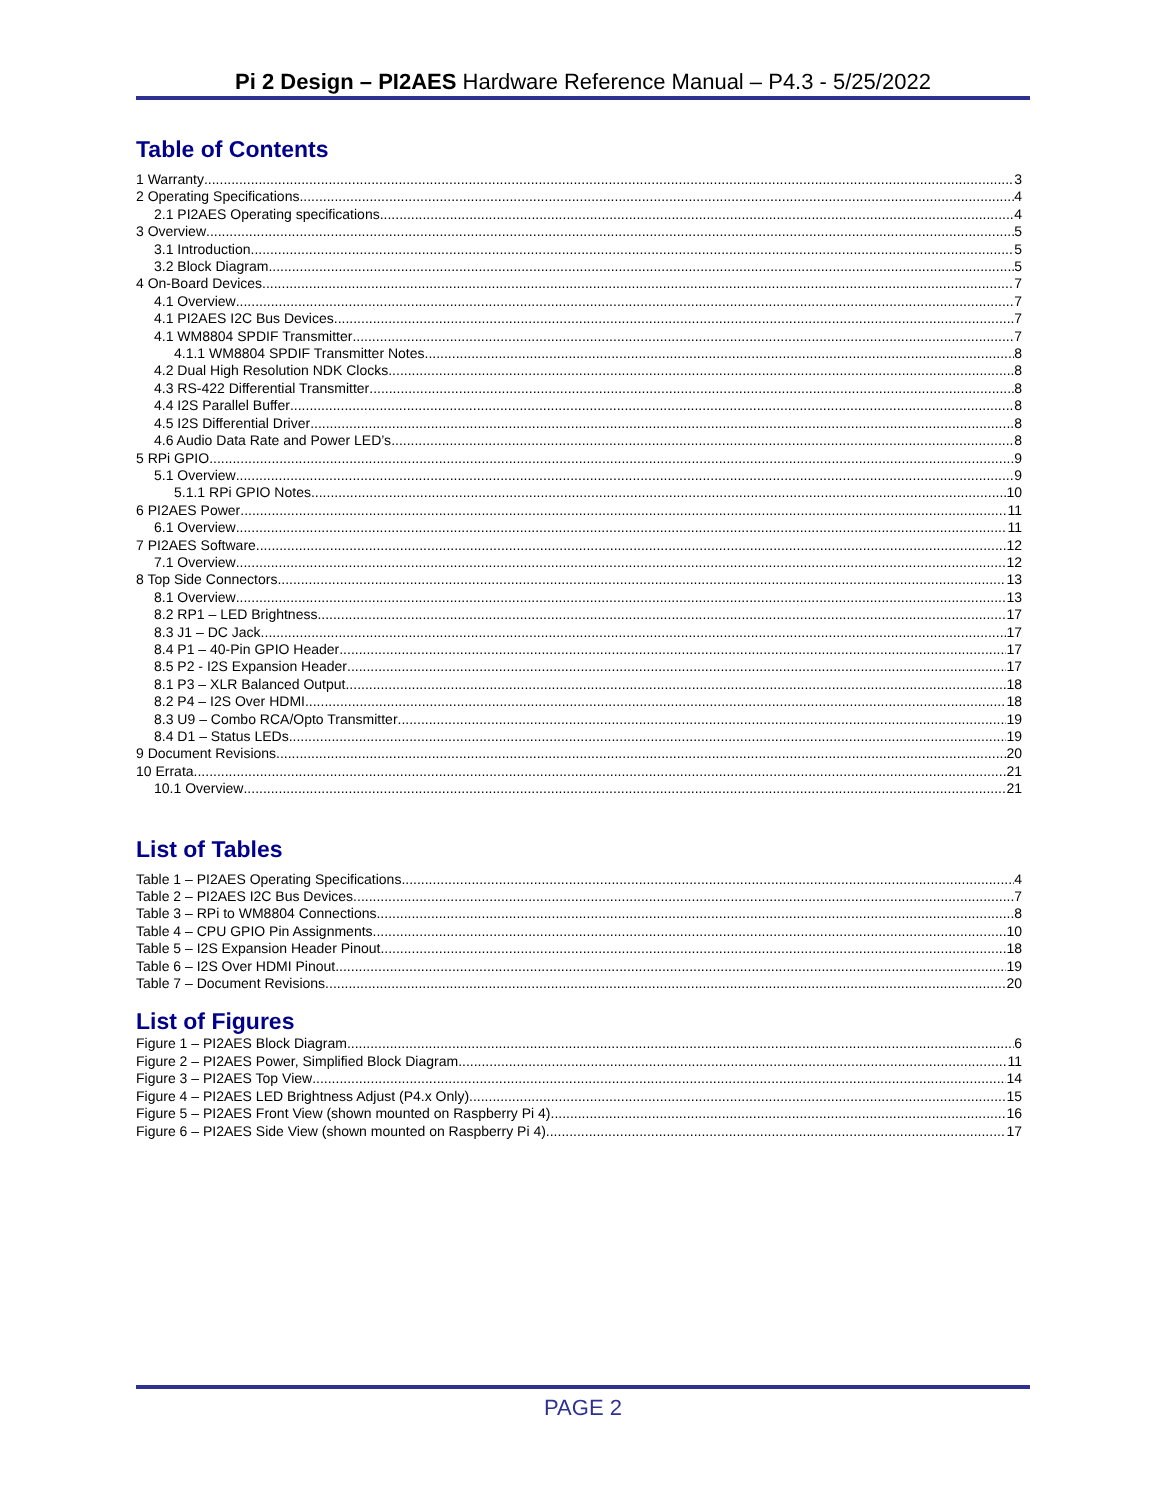Pi 2 Design – PI2AES Hardware Reference Manual – P4.3 - 5/25/2022
Table of Contents
1 Warranty 3
2 Operating Specifications 4
2.1 PI2AES Operating specifications 4
3 Overview 5
3.1 Introduction 5
3.2 Block Diagram 5
4 On-Board Devices 7
4.1 Overview 7
4.1 PI2AES I2C Bus Devices 7
4.1 WM8804 SPDIF Transmitter 7
4.1.1 WM8804 SPDIF Transmitter Notes 8
4.2 Dual High Resolution NDK Clocks 8
4.3 RS-422 Differential Transmitter 8
4.4 I2S Parallel Buffer 8
4.5 I2S Differential Driver 8
4.6 Audio Data Rate and Power LED’s 8
5 RPi GPIO 9
5.1 Overview 9
5.1.1 RPi GPIO Notes 10
6 PI2AES Power 11
6.1 Overview 11
7 PI2AES Software 12
7.1 Overview 12
8 Top Side Connectors 13
8.1 Overview 13
8.2 RP1 – LED Brightness 17
8.3 J1 – DC Jack 17
8.4 P1 – 40-Pin GPIO Header 17
8.5 P2 - I2S Expansion Header 17
8.1 P3 – XLR Balanced Output 18
8.2 P4 – I2S Over HDMI 18
8.3 U9 – Combo RCA/Opto Transmitter 19
8.4 D1 – Status LEDs 19
9 Document Revisions 20
10 Errata 21
10.1 Overview 21
List of Tables
Table 1 – PI2AES Operating Specifications 4
Table 2 – PI2AES I2C Bus Devices 7
Table 3 – RPi to WM8804 Connections 8
Table 4 – CPU GPIO Pin Assignments 10
Table 5 – I2S Expansion Header Pinout 18
Table 6 – I2S Over HDMI Pinout 19
Table 7 – Document Revisions 20
List of Figures
Figure 1 – PI2AES Block Diagram 6
Figure 2 – PI2AES Power, Simplified Block Diagram 11
Figure 3 – PI2AES Top View 14
Figure 4 – PI2AES LED Brightness Adjust (P4.x Only) 15
Figure 5 – PI2AES Front View (shown mounted on Raspberry Pi 4) 16
Figure 6 – PI2AES Side View (shown mounted on Raspberry Pi 4) 17
PAGE 2